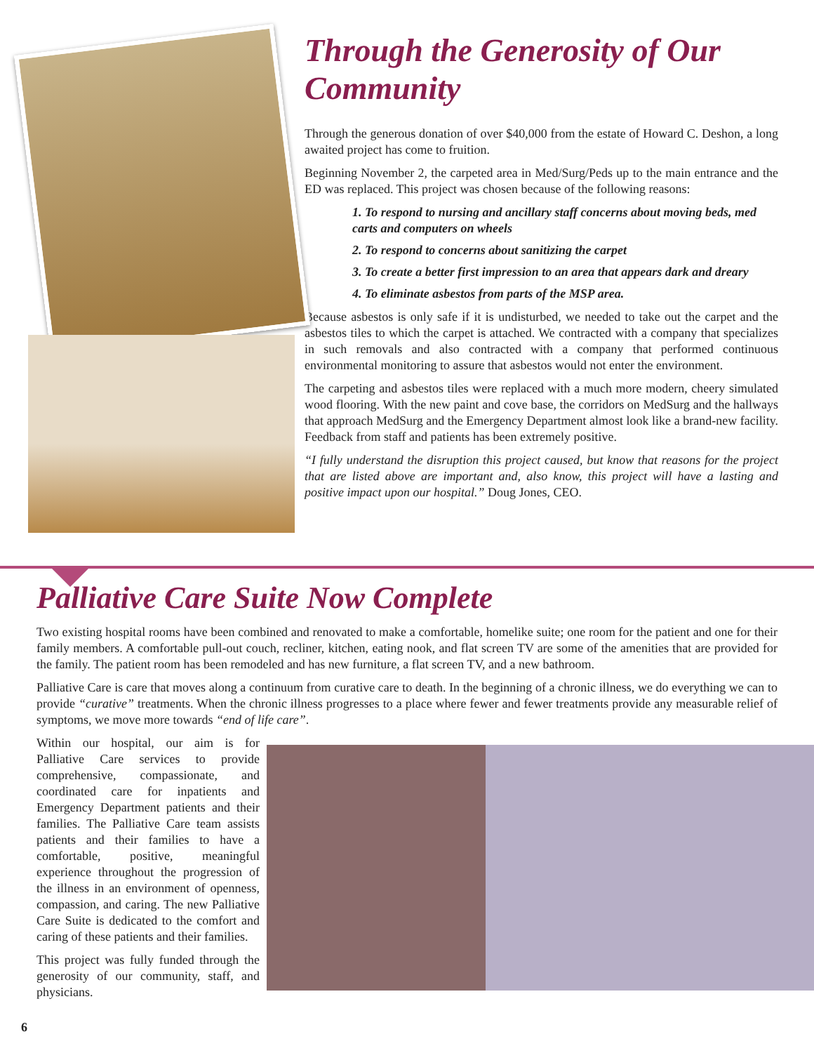Through the Generosity of Our Community
Through the generous donation of over $40,000 from the estate of Howard C. Deshon, a long awaited project has come to fruition.
Beginning November 2, the carpeted area in Med/Surg/Peds up to the main entrance and the ED was replaced. This project was chosen because of the following reasons:
1. To respond to nursing and ancillary staff concerns about moving beds, med carts and computers on wheels
2. To respond to concerns about sanitizing the carpet
3. To create a better first impression to an area that appears dark and dreary
4. To eliminate asbestos from parts of the MSP area.
Because asbestos is only safe if it is undisturbed, we needed to take out the carpet and the asbestos tiles to which the carpet is attached. We contracted with a company that specializes in such removals and also contracted with a company that performed continuous environmental monitoring to assure that asbestos would not enter the environment.
The carpeting and asbestos tiles were replaced with a much more modern, cheery simulated wood flooring. With the new paint and cove base, the corridors on MedSurg and the hallways that approach MedSurg and the Emergency Department almost look like a brand-new facility. Feedback from staff and patients has been extremely positive.
“I fully understand the disruption this project caused, but know that reasons for the project that are listed above are important and, also know, this project will have a lasting and positive impact upon our hospital.” Doug Jones, CEO.
Palliative Care Suite Now Complete
Two existing hospital rooms have been combined and renovated to make a comfortable, homelike suite; one room for the patient and one for their family members. A comfortable pull-out couch, recliner, kitchen, eating nook, and flat screen TV are some of the amenities that are provided for the family. The patient room has been remodeled and has new furniture, a flat screen TV, and a new bathroom.
Palliative Care is care that moves along a continuum from curative care to death. In the beginning of a chronic illness, we do everything we can to provide “curative” treatments. When the chronic illness progresses to a place where fewer and fewer treatments provide any measurable relief of symptoms, we move more towards “end of life care”.
Within our hospital, our aim is for Palliative Care services to provide comprehensive, compassionate, and coordinated care for inpatients and Emergency Department patients and their families. The Palliative Care team assists patients and their families to have a comfortable, positive, meaningful experience throughout the progression of the illness in an environment of openness, compassion, and caring. The new Palliative Care Suite is dedicated to the comfort and caring of these patients and their families.
This project was fully funded through the generosity of our community, staff, and physicians.
6